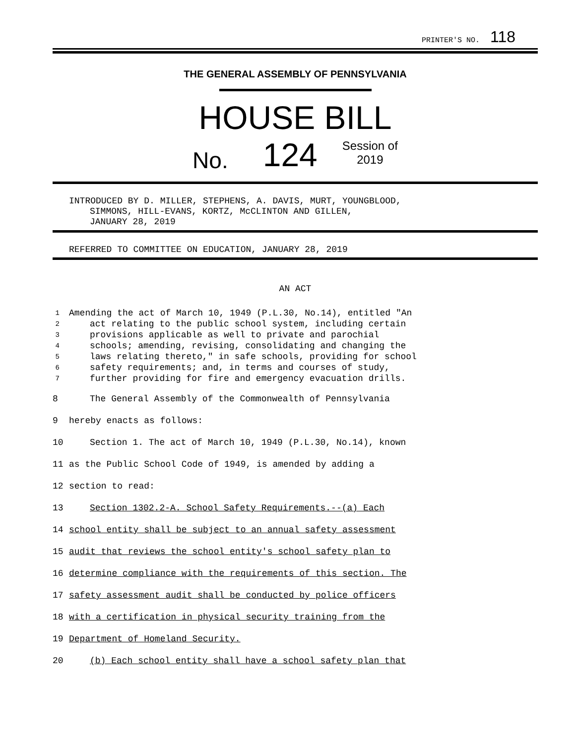PRINTER'S NO. 118
THE GENERAL ASSEMBLY OF PENNSYLVANIA
HOUSE BILL
No. 124 Session of
2019
INTRODUCED BY D. MILLER, STEPHENS, A. DAVIS, MURT, YOUNGBLOOD,
SIMMONS, HILL-EVANS, KORTZ, McCLINTON AND GILLEN,
JANUARY 28, 2019
REFERRED TO COMMITTEE ON EDUCATION, JANUARY 28, 2019
AN ACT
1 Amending the act of March 10, 1949 (P.L.30, No.14), entitled "An
2 act relating to the public school system, including certain
3 provisions applicable as well to private and parochial
4 schools; amending, revising, consolidating and changing the
5 laws relating thereto," in safe schools, providing for school
6 safety requirements; and, in terms and courses of study,
7 further providing for fire and emergency evacuation drills.
8 The General Assembly of the Commonwealth of Pennsylvania
9 hereby enacts as follows:
10 Section 1. The act of March 10, 1949 (P.L.30, No.14), known
11 as the Public School Code of 1949, is amended by adding a
12 section to read:
13 Section 1302.2-A. School Safety Requirements.--(a) Each
14 school entity shall be subject to an annual safety assessment
15 audit that reviews the school entity's school safety plan to
16 determine compliance with the requirements of this section. The
17 safety assessment audit shall be conducted by police officers
18 with a certification in physical security training from the
19 Department of Homeland Security.
20 (b) Each school entity shall have a school safety plan that